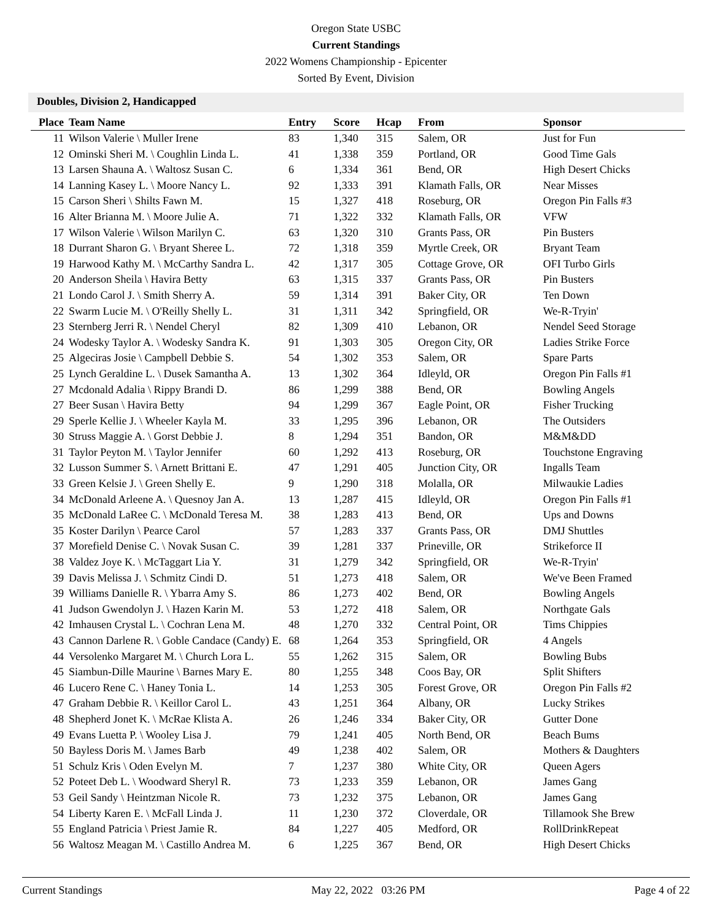Oregon State USBC
Current Standings
2022 Womens Championship - Epicenter
Sorted By Event, Division
Doubles, Division 2, Handicapped
| Place | Team Name | Entry | Score | Hcap | From | Sponsor |
| --- | --- | --- | --- | --- | --- | --- |
| 11 | Wilson Valerie \ Muller Irene | 83 | 1,340 | 315 | Salem, OR | Just for Fun |
| 12 | Ominski Sheri M. \ Coughlin Linda L. | 41 | 1,338 | 359 | Portland, OR | Good Time Gals |
| 13 | Larsen Shauna A. \ Waltosz Susan C. | 6 | 1,334 | 361 | Bend, OR | High Desert Chicks |
| 14 | Lanning Kasey L. \ Moore Nancy L. | 92 | 1,333 | 391 | Klamath Falls, OR | Near Misses |
| 15 | Carson Sheri \ Shilts Fawn M. | 15 | 1,327 | 418 | Roseburg, OR | Oregon Pin Falls #3 |
| 16 | Alter Brianna M. \ Moore Julie A. | 71 | 1,322 | 332 | Klamath Falls, OR | VFW |
| 17 | Wilson Valerie \ Wilson Marilyn C. | 63 | 1,320 | 310 | Grants Pass, OR | Pin Busters |
| 18 | Durrant Sharon G. \ Bryant Sheree L. | 72 | 1,318 | 359 | Myrtle Creek, OR | Bryant Team |
| 19 | Harwood Kathy M. \ McCarthy Sandra L. | 42 | 1,317 | 305 | Cottage Grove, OR | OFI Turbo Girls |
| 20 | Anderson Sheila \ Havira Betty | 63 | 1,315 | 337 | Grants Pass, OR | Pin Busters |
| 21 | Londo Carol J. \ Smith Sherry A. | 59 | 1,314 | 391 | Baker City, OR | Ten Down |
| 22 | Swarm Lucie M. \ O'Reilly Shelly L. | 31 | 1,311 | 342 | Springfield, OR | We-R-Tryin' |
| 23 | Sternberg Jerri R. \ Nendel Cheryl | 82 | 1,309 | 410 | Lebanon, OR | Nendel Seed Storage |
| 24 | Wodesky Taylor A. \ Wodesky Sandra K. | 91 | 1,303 | 305 | Oregon City, OR | Ladies Strike Force |
| 25 | Algeciras Josie \ Campbell Debbie S. | 54 | 1,302 | 353 | Salem, OR | Spare Parts |
| 25 | Lynch Geraldine L. \ Dusek Samantha A. | 13 | 1,302 | 364 | Idleyld, OR | Oregon Pin Falls #1 |
| 27 | Mcdonald Adalia \ Rippy Brandi D. | 86 | 1,299 | 388 | Bend, OR | Bowling Angels |
| 27 | Beer Susan \ Havira Betty | 94 | 1,299 | 367 | Eagle Point, OR | Fisher Trucking |
| 29 | Sperle Kellie J. \ Wheeler Kayla M. | 33 | 1,295 | 396 | Lebanon, OR | The Outsiders |
| 30 | Struss Maggie A. \ Gorst Debbie J. | 8 | 1,294 | 351 | Bandon, OR | M&M&DD |
| 31 | Taylor Peyton M. \ Taylor Jennifer | 60 | 1,292 | 413 | Roseburg, OR | Touchstone Engraving |
| 32 | Lusson Summer S. \ Arnett Brittani E. | 47 | 1,291 | 405 | Junction City, OR | Ingalls Team |
| 33 | Green Kelsie J. \ Green Shelly E. | 9 | 1,290 | 318 | Molalla, OR | Milwaukie Ladies |
| 34 | McDonald Arleene A. \ Quesnoy Jan A. | 13 | 1,287 | 415 | Idleyld, OR | Oregon Pin Falls #1 |
| 35 | McDonald LaRee C. \ McDonald Teresa M. | 38 | 1,283 | 413 | Bend, OR | Ups and Downs |
| 35 | Koster Darilyn \ Pearce Carol | 57 | 1,283 | 337 | Grants Pass, OR | DMJ Shuttles |
| 37 | Morefield Denise C. \ Novak Susan C. | 39 | 1,281 | 337 | Prineville, OR | Strikeforce II |
| 38 | Valdez Joye K. \ McTaggart Lia Y. | 31 | 1,279 | 342 | Springfield, OR | We-R-Tryin' |
| 39 | Davis Melissa J. \ Schmitz Cindi D. | 51 | 1,273 | 418 | Salem, OR | We've Been Framed |
| 39 | Williams Danielle R. \ Ybarra Amy S. | 86 | 1,273 | 402 | Bend, OR | Bowling Angels |
| 41 | Judson Gwendolyn J. \ Hazen Karin M. | 53 | 1,272 | 418 | Salem, OR | Northgate Gals |
| 42 | Imhausen Crystal L. \ Cochran Lena M. | 48 | 1,270 | 332 | Central Point, OR | Tims Chippies |
| 43 | Cannon Darlene R. \ Goble Candace (Candy) E. | 68 | 1,264 | 353 | Springfield, OR | 4 Angels |
| 44 | Versolenko Margaret M. \ Church Lora L. | 55 | 1,262 | 315 | Salem, OR | Bowling Bubs |
| 45 | Siambun-Dille Maurine \ Barnes Mary E. | 80 | 1,255 | 348 | Coos Bay, OR | Split Shifters |
| 46 | Lucero Rene C. \ Haney Tonia L. | 14 | 1,253 | 305 | Forest Grove, OR | Oregon Pin Falls #2 |
| 47 | Graham Debbie R. \ Keillor Carol L. | 43 | 1,251 | 364 | Albany, OR | Lucky Strikes |
| 48 | Shepherd Jonet K. \ McRae Klista A. | 26 | 1,246 | 334 | Baker City, OR | Gutter Done |
| 49 | Evans Luetta P. \ Wooley Lisa J. | 79 | 1,241 | 405 | North Bend, OR | Beach Bums |
| 50 | Bayless Doris M. \ James Barb | 49 | 1,238 | 402 | Salem, OR | Mothers & Daughters |
| 51 | Schulz Kris \ Oden Evelyn M. | 7 | 1,237 | 380 | White City, OR | Queen Agers |
| 52 | Poteet Deb L. \ Woodward Sheryl R. | 73 | 1,233 | 359 | Lebanon, OR | James Gang |
| 53 | Geil Sandy \ Heintzman Nicole R. | 73 | 1,232 | 375 | Lebanon, OR | James Gang |
| 54 | Liberty Karen E. \ McFall Linda J. | 11 | 1,230 | 372 | Cloverdale, OR | Tillamook She Brew |
| 55 | England Patricia \ Priest Jamie R. | 84 | 1,227 | 405 | Medford, OR | RollDrinkRepeat |
| 56 | Waltosz Meagan M. \ Castillo Andrea M. | 6 | 1,225 | 367 | Bend, OR | High Desert Chicks |
Current Standings May 22, 2022 03:26 PM Page 4 of 22